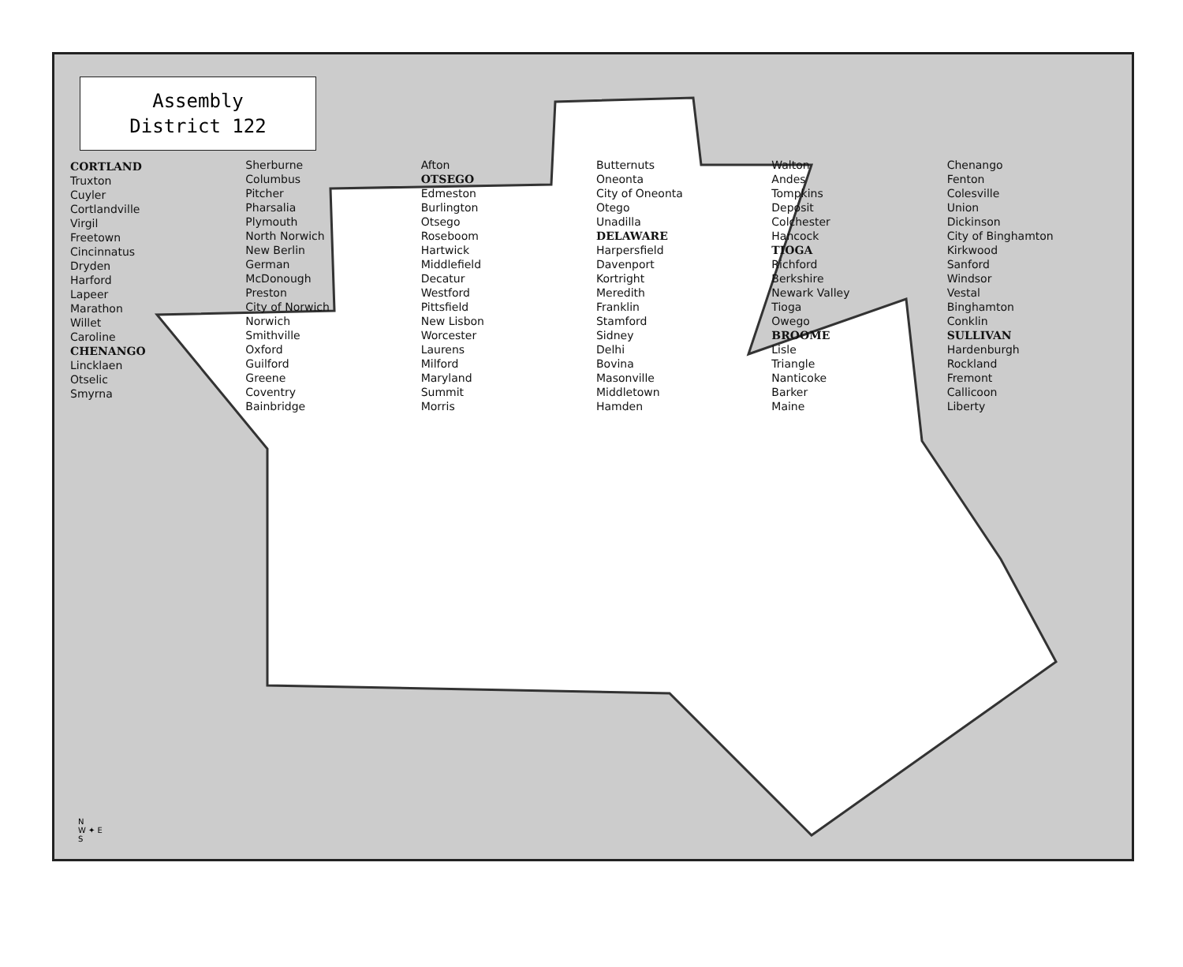Assembly
District 122
CORTLAND
Truxton
Cuyler
Cortlandville
Virgil
Freetown
Cincinnatus
Dryden
Harford
Lapeer
Marathon
Willet
Caroline
CHENANGO
Lincklaen
Otselic
Smyrna
Sherburne
Columbus
Pitcher
Pharsalia
Plymouth
North Norwich
New Berlin
German
McDonough
Preston
City of Norwich
Norwich
Smithville
Oxford
Guilford
Greene
Coventry
Bainbridge
Afton
OTSEGO
Edmeston
Burlington
Otsego
Roseboom
Hartwick
Middlefield
Decatur
Westford
Pittsfield
New Lisbon
Worcester
Laurens
Milford
Maryland
Summit
Morris
Butternuts
Oneonta
City of Oneonta
Otego
Unadilla
DELAWARE
Harpersfield
Davenport
Kortright
Meredith
Franklin
Stamford
Sidney
Delhi
Bovina
Masonville
Middletown
Hamden
Walton
Andes
Tompkins
Deposit
Colchester
Hancock
TIOGA
Richford
Berkshire
Newark Valley
Tioga
Owego
BROOME
Lisle
Triangle
Nanticoke
Barker
Maine
Chenango
Fenton
Colesville
Union
Dickinson
City of Binghamton
Kirkwood
Sanford
Windsor
Vestal
Binghamton
Conklin
SULLIVAN
Hardenburgh
Rockland
Fremont
Callicoon
Liberty
N
W ✦ E
S